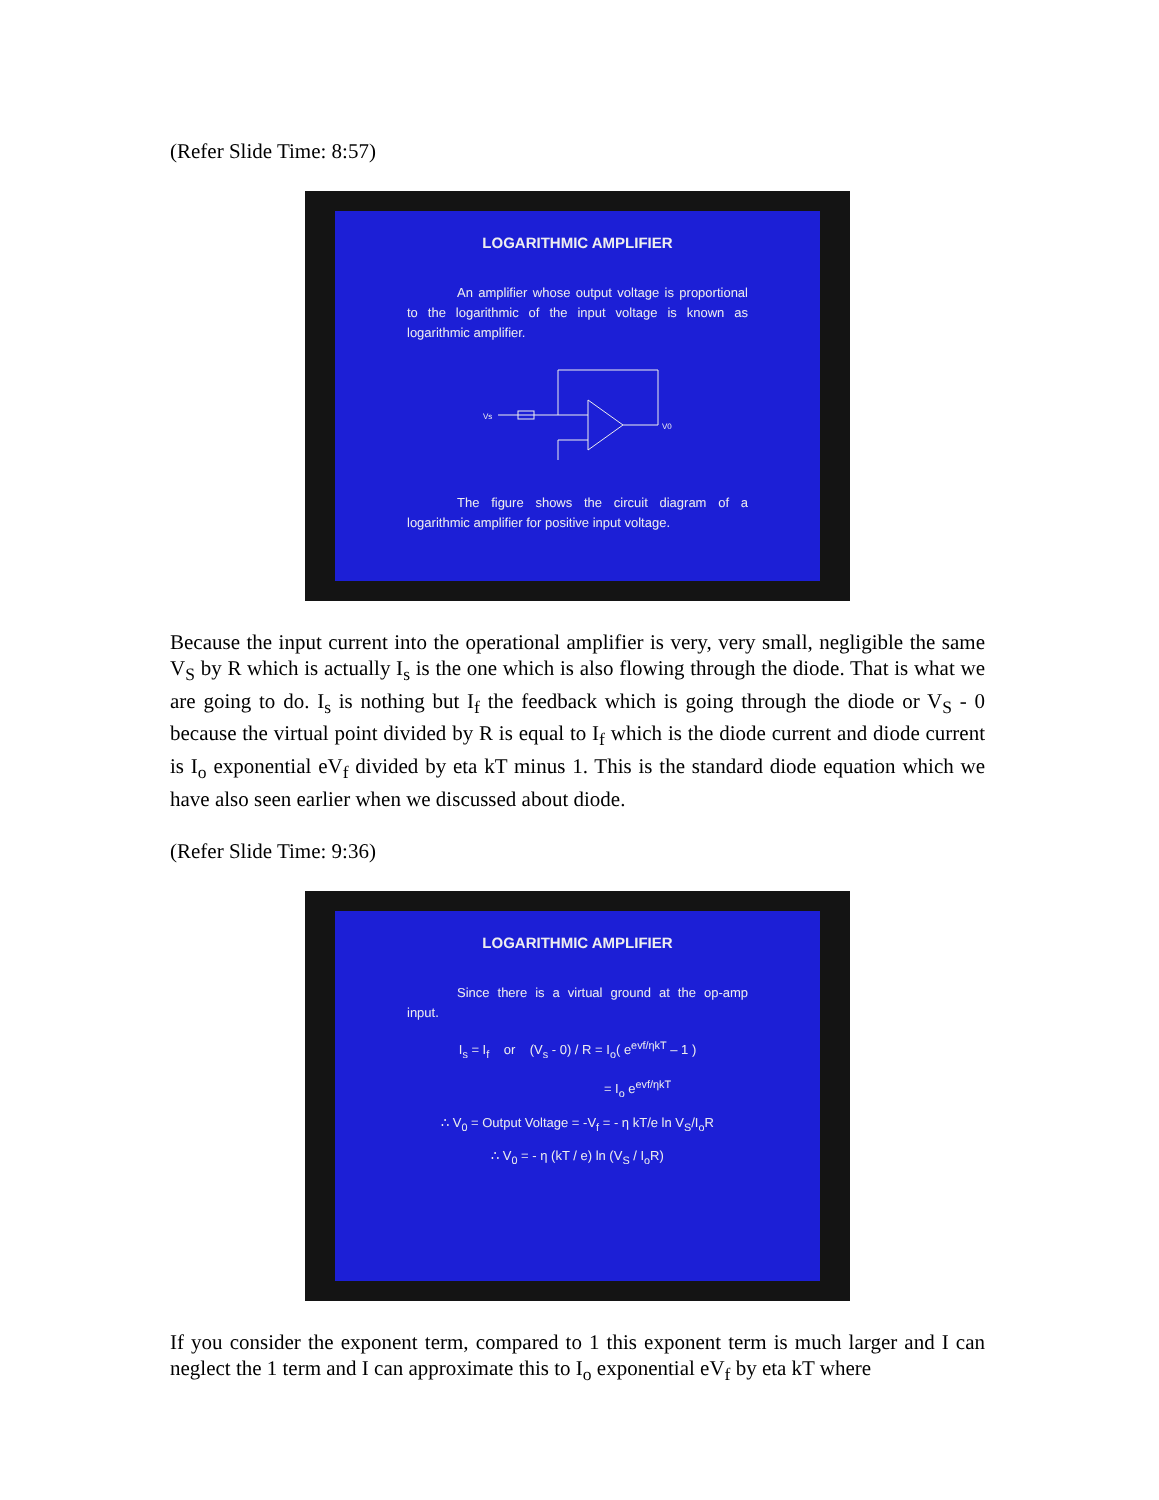(Refer Slide Time: 8:57)
LOGARITHMIC AMPLIFIER
An amplifier whose output voltage is proportional to the logarithmic of the input voltage is known as logarithmic amplifier.
Vs
V0
The figure shows the circuit diagram of a logarithmic amplifier for positive input voltage.
Because the input current into the operational amplifier is very, very small, negligible the same V<sub>S</sub> by R which is actually I<sub>s</sub> is the one which is also flowing through the diode. That is what we are going to do. I<sub>s</sub> is nothing but I<sub>f</sub> the feedback which is going through the diode or V<sub>S</sub> - 0 because the virtual point divided by R is equal to I<sub>f</sub> which is the diode current and diode current is I<sub>o</sub> exponential eV<sub>f</sub> divided by eta kT minus 1. This is the standard diode equation which we have also seen earlier when we discussed about diode.
(Refer Slide Time: 9:36)
LOGARITHMIC AMPLIFIER
Since there is a virtual ground at the op-amp input.
I<sub>s</sub> = I<sub>f</sub> or (V<sub>s</sub> - 0) / R = I<sub>o</sub>( e<sup>evf/ηkT</sup> – 1 )
= I<sub>o</sub> e<sup>evf/ηkT</sup>
∴ V<sub>0</sub> = Output Voltage = -V<sub>f</sub> = - η kT/e ln V<sub>S</sub>/I<sub>o</sub>R
∴ V<sub>0</sub> = - η (kT / e) ln (V<sub>S</sub> / I<sub>o</sub>R)
If you consider the exponent term, compared to 1 this exponent term is much larger and I can neglect the 1 term and I can approximate this to I<sub>o</sub> exponential eV<sub>f</sub> by eta kT where